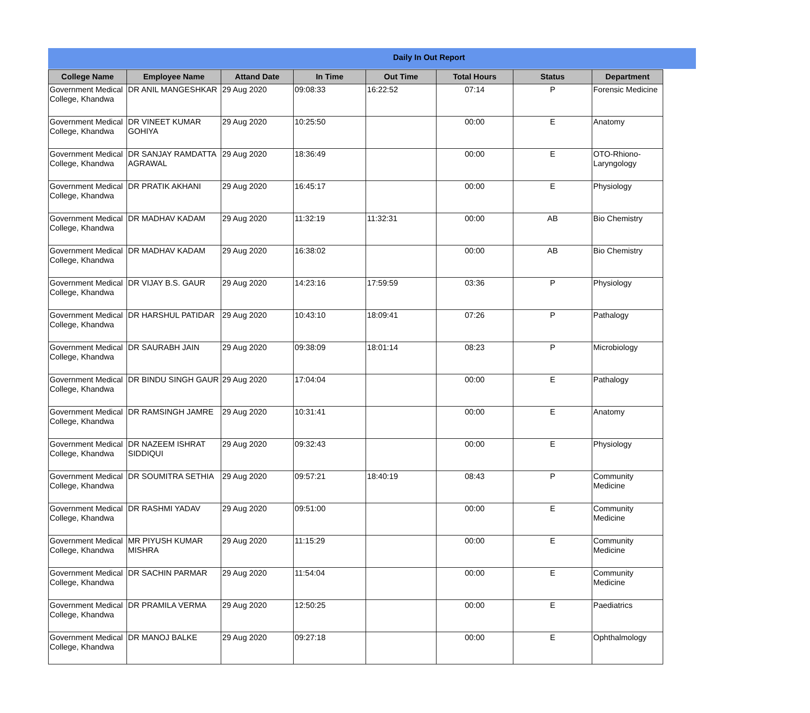Daily In Out Report
| College Name | Employee Name | Attand Date | In Time | Out Time | Total Hours | Status | Department |
| --- | --- | --- | --- | --- | --- | --- | --- |
| Government Medical College, Khandwa | DR ANIL MANGESHKAR | 29 Aug 2020 | 09:08:33 | 16:22:52 | 07:14 | P | Forensic Medicine |
| Government Medical College, Khandwa | DR VINEET KUMAR GOHIYA | 29 Aug 2020 | 10:25:50 | | 00:00 | E | Anatomy |
| Government Medical College, Khandwa | DR SANJAY RAMDATTA AGRAWAL | 29 Aug 2020 | 18:36:49 | | 00:00 | E | OTO-Rhiono-Laryngology |
| Government Medical College, Khandwa | DR PRATIK AKHANI | 29 Aug 2020 | 16:45:17 | | 00:00 | E | Physiology |
| Government Medical College, Khandwa | DR MADHAV KADAM | 29 Aug 2020 | 11:32:19 | 11:32:31 | 00:00 | AB | Bio Chemistry |
| Government Medical College, Khandwa | DR MADHAV KADAM | 29 Aug 2020 | 16:38:02 | | 00:00 | AB | Bio Chemistry |
| Government Medical College, Khandwa | DR VIJAY B.S. GAUR | 29 Aug 2020 | 14:23:16 | 17:59:59 | 03:36 | P | Physiology |
| Government Medical College, Khandwa | DR HARSHUL PATIDAR | 29 Aug 2020 | 10:43:10 | 18:09:41 | 07:26 | P | Pathalogy |
| Government Medical College, Khandwa | DR SAURABH JAIN | 29 Aug 2020 | 09:38:09 | 18:01:14 | 08:23 | P | Microbiology |
| Government Medical College, Khandwa | DR BINDU SINGH GAUR | 29 Aug 2020 | 17:04:04 | | 00:00 | E | Pathalogy |
| Government Medical College, Khandwa | DR RAMSINGH JAMRE | 29 Aug 2020 | 10:31:41 | | 00:00 | E | Anatomy |
| Government Medical College, Khandwa | DR NAZEEM ISHRAT SIDDIQUI | 29 Aug 2020 | 09:32:43 | | 00:00 | E | Physiology |
| Government Medical College, Khandwa | DR SOUMITRA SETHIA | 29 Aug 2020 | 09:57:21 | 18:40:19 | 08:43 | P | Community Medicine |
| Government Medical College, Khandwa | DR RASHMI YADAV | 29 Aug 2020 | 09:51:00 | | 00:00 | E | Community Medicine |
| Government Medical College, Khandwa | MR PIYUSH KUMAR MISHRA | 29 Aug 2020 | 11:15:29 | | 00:00 | E | Community Medicine |
| Government Medical College, Khandwa | DR SACHIN PARMAR | 29 Aug 2020 | 11:54:04 | | 00:00 | E | Community Medicine |
| Government Medical College, Khandwa | DR PRAMILA VERMA | 29 Aug 2020 | 12:50:25 | | 00:00 | E | Paediatrics |
| Government Medical College, Khandwa | DR MANOJ BALKE | 29 Aug 2020 | 09:27:18 | | 00:00 | E | Ophthalmology |